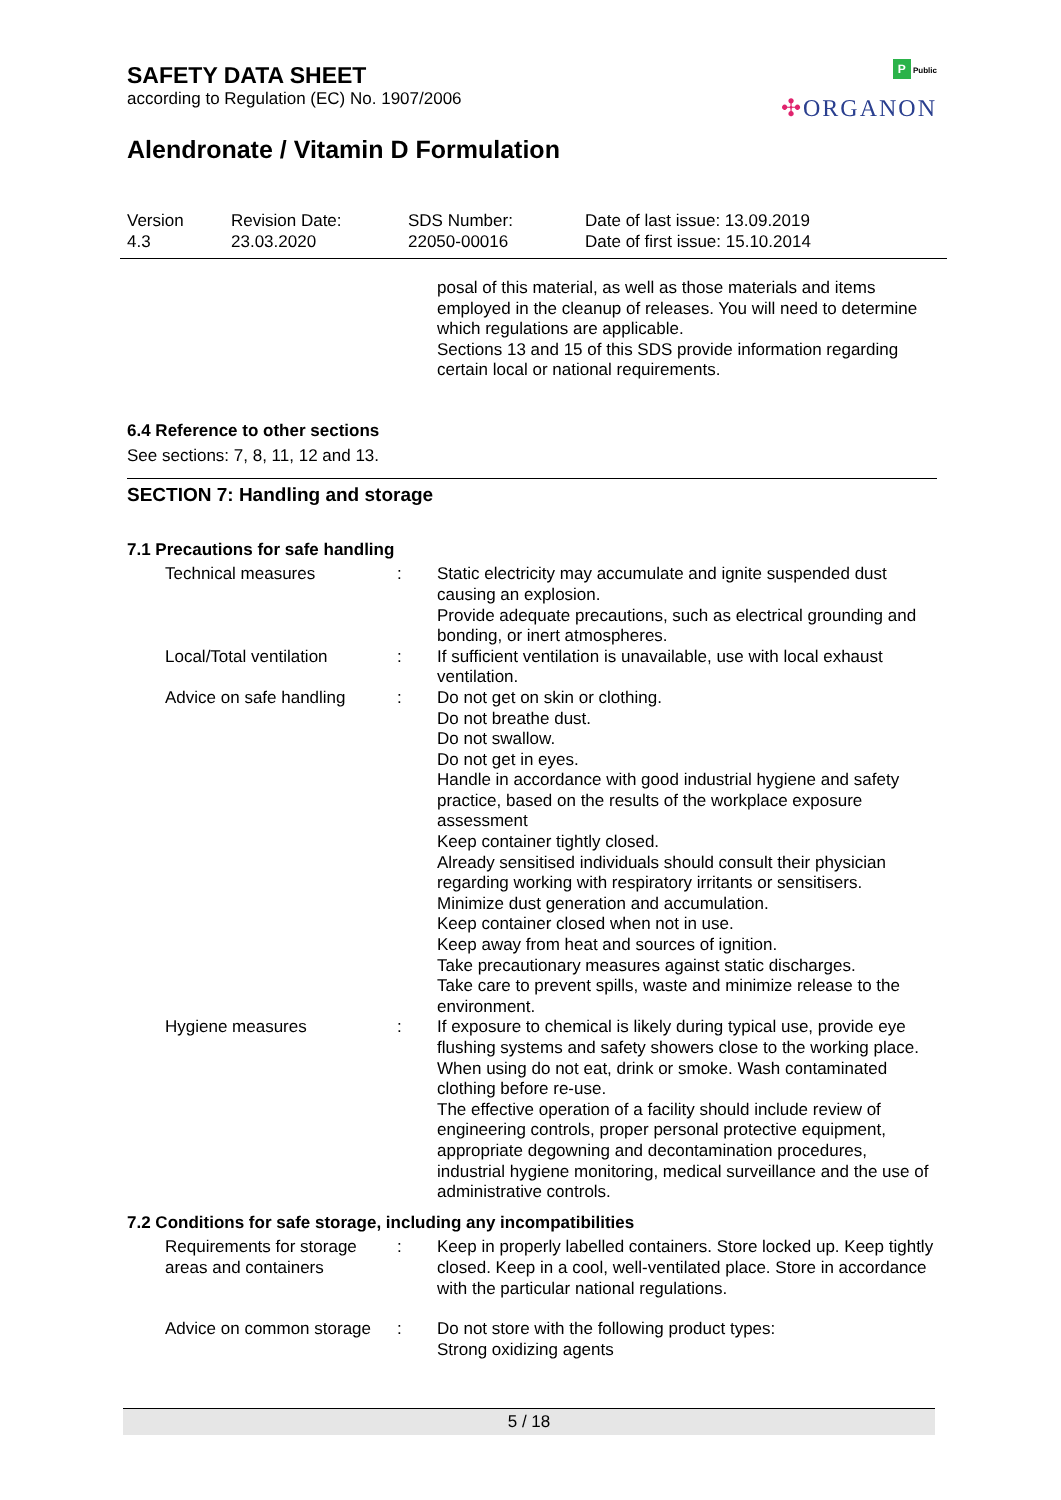SAFETY DATA SHEET
according to Regulation (EC) No. 1907/2006
Alendronate / Vitamin D Formulation
P Public
✣ORGANON
| Version | Revision Date: | SDS Number: | Date of last issue: 13.09.2019 |
| 4.3 | 23.03.2020 | 22050-00016 | Date of first issue: 15.10.2014 |
posal of this material, as well as those materials and items employed in the cleanup of releases. You will need to determine which regulations are applicable.
Sections 13 and 15 of this SDS provide information regarding certain local or national requirements.
6.4 Reference to other sections
See sections: 7, 8, 11, 12 and 13.
SECTION 7: Handling and storage
7.1 Precautions for safe handling
| Technical measures | : | Static electricity may accumulate and ignite suspended dust causing an explosion. Provide adequate precautions, such as electrical grounding and bonding, or inert atmospheres. |
| Local/Total ventilation | : | If sufficient ventilation is unavailable, use with local exhaust ventilation. |
| Advice on safe handling | : | Do not get on skin or clothing. Do not breathe dust. Do not swallow. Do not get in eyes. Handle in accordance with good industrial hygiene and safety practice, based on the results of the workplace exposure assessment Keep container tightly closed. Already sensitised individuals should consult their physician regarding working with respiratory irritants or sensitisers. Minimize dust generation and accumulation. Keep container closed when not in use. Keep away from heat and sources of ignition. Take precautionary measures against static discharges. Take care to prevent spills, waste and minimize release to the environment. |
| Hygiene measures | : | If exposure to chemical is likely during typical use, provide eye flushing systems and safety showers close to the working place. When using do not eat, drink or smoke. Wash contaminated clothing before re-use. The effective operation of a facility should include review of engineering controls, proper personal protective equipment, appropriate degowning and decontamination procedures, industrial hygiene monitoring, medical surveillance and the use of administrative controls. |
7.2 Conditions for safe storage, including any incompatibilities
| Requirements for storage areas and containers | : | Keep in properly labelled containers. Store locked up. Keep tightly closed. Keep in a cool, well-ventilated place. Store in accordance with the particular national regulations. |
| Advice on common storage | : | Do not store with the following product types: Strong oxidizing agents |
5 / 18